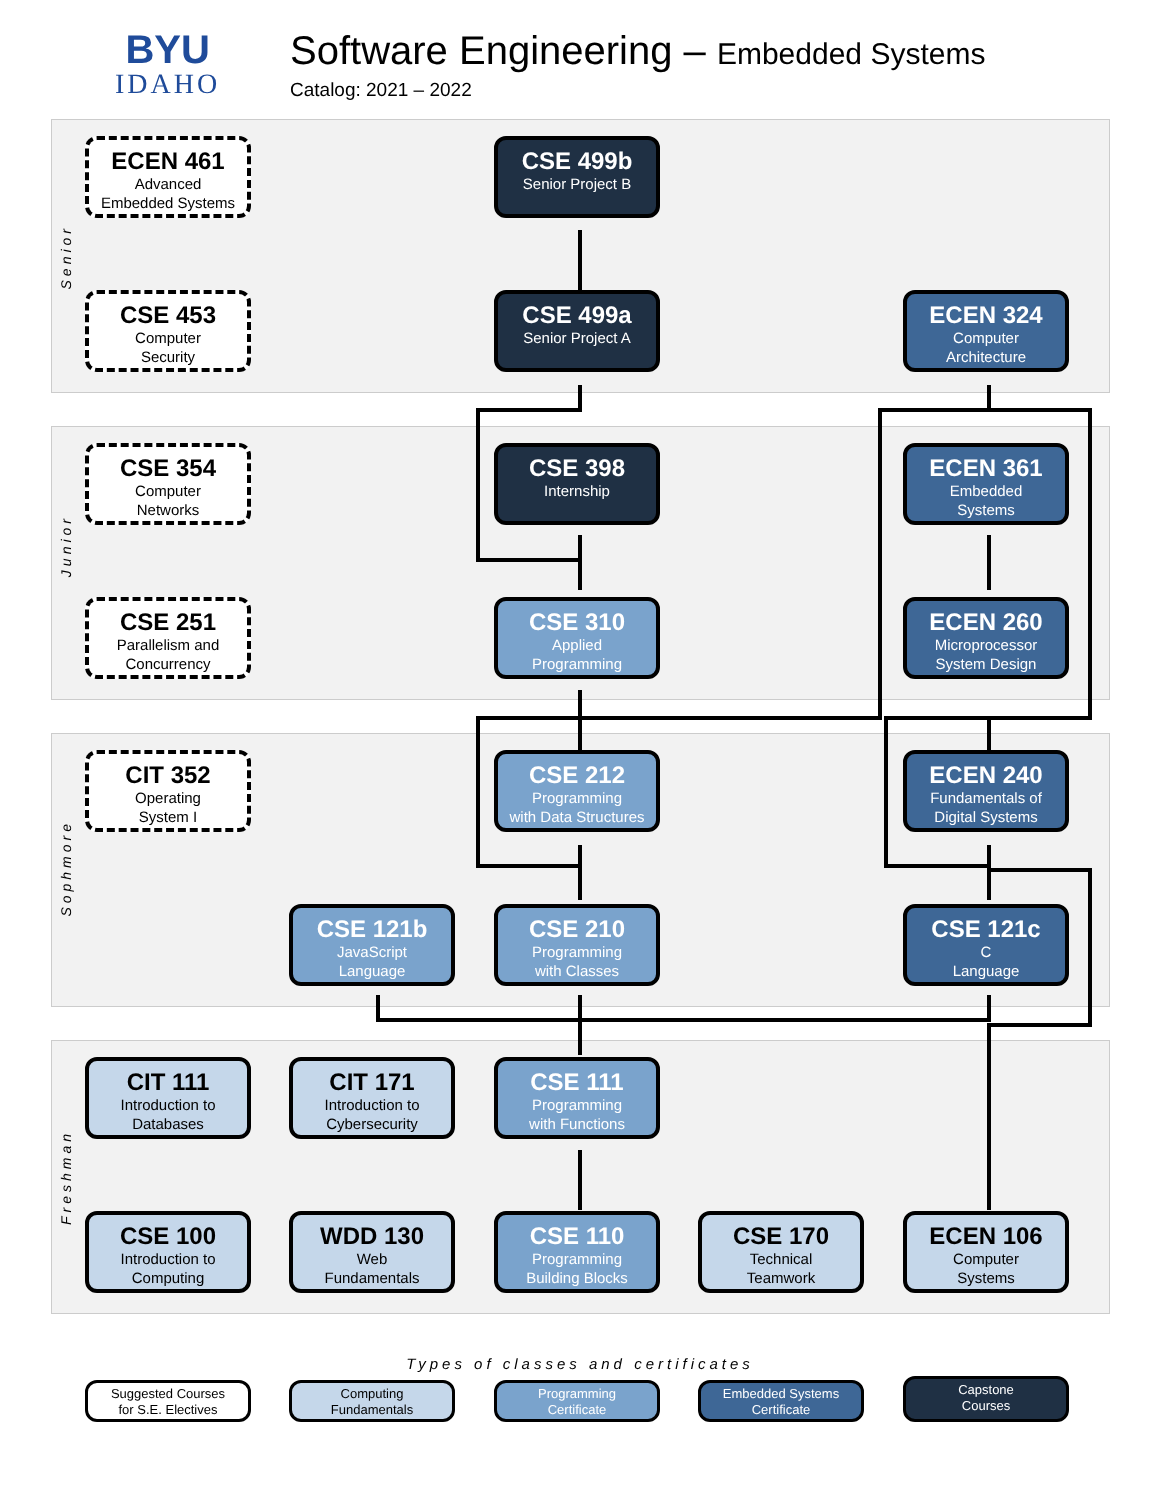BYU
IDAHO
Software Engineering – Embedded Systems
Catalog: 2021 – 2022
Senior
Junior
Sophmore
Freshman
ECEN 461
Advanced
Embedded Systems
CSE 499b
Senior Project B
CSE 453
Computer
Security
CSE 499a
Senior Project A
ECEN 324
Computer
Architecture
CSE 354
Computer
Networks
CSE 398
Internship
ECEN 361
Embedded
Systems
CSE 251
Parallelism and
Concurrency
CSE 310
Applied
Programming
ECEN 260
Microprocessor
System Design
CIT 352
Operating
System I
CSE 212
Programming
with Data Structures
ECEN 240
Fundamentals of
Digital Systems
CSE 121b
JavaScript
Language
CSE 210
Programming
with Classes
CSE 121c
C
Language
CIT 111
Introduction to
Databases
CIT 171
Introduction to
Cybersecurity
CSE 111
Programming
with Functions
CSE 100
Introduction to
Computing
WDD 130
Web
Fundamentals
CSE 110
Programming
Building Blocks
CSE 170
Technical
Teamwork
ECEN 106
Computer
Systems
Types of classes and certificates
Suggested Courses
for S.E. Electives
Computing
Fundamentals
Programming
Certificate
Embedded Systems
Certificate
Capstone
Courses